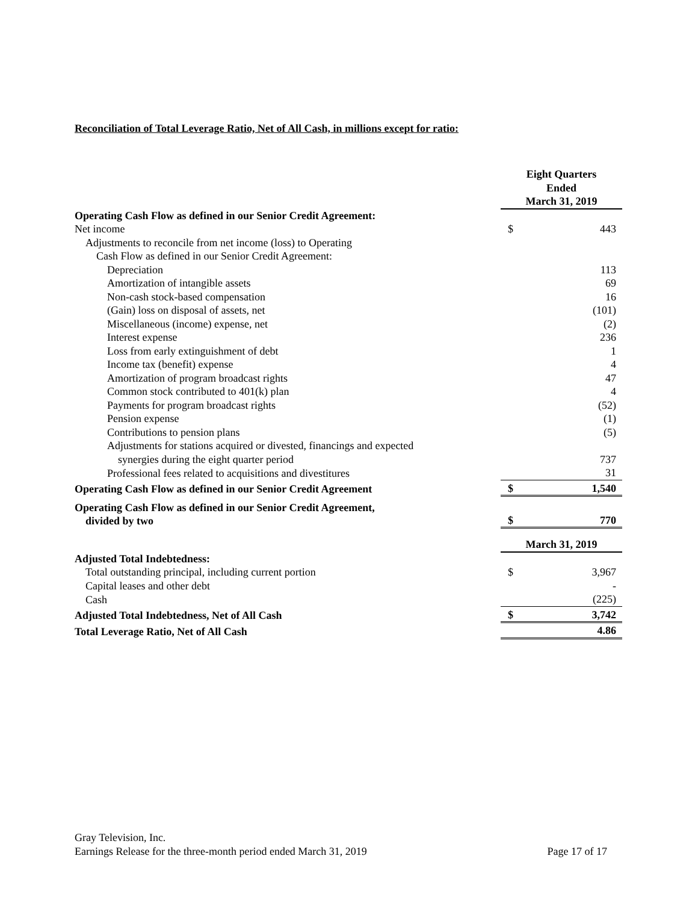Reconciliation of Total Leverage Ratio, Net of All Cash, in millions except for ratio:
| | Eight Quarters Ended March 31, 2019 | |
| Operating Cash Flow as defined in our Senior Credit Agreement: | | |
| Net income | $ | 443 |
| Adjustments to reconcile from net income (loss) to Operating | | |
| Cash Flow as defined in our Senior Credit Agreement: | | |
| Depreciation | | 113 |
| Amortization of intangible assets | | 69 |
| Non-cash stock-based compensation | | 16 |
| (Gain) loss on disposal of assets, net | | (101) |
| Miscellaneous (income) expense, net | | (2) |
| Interest expense | | 236 |
| Loss from early extinguishment of debt | | 1 |
| Income tax (benefit) expense | | 4 |
| Amortization of program broadcast rights | | 47 |
| Common stock contributed to 401(k) plan | | 4 |
| Payments for program broadcast rights | | (52) |
| Pension expense | | (1) |
| Contributions to pension plans | | (5) |
| Adjustments for stations acquired or divested, financings and expected | | |
| synergies during the eight quarter period | | 737 |
| Professional fees related to acquisitions and divestitures | | 31 |
| Operating Cash Flow as defined in our Senior Credit Agreement | $ | 1,540 |
| Operating Cash Flow as defined in our Senior Credit Agreement, divided by two | $ | 770 |
| | March 31, 2019 | |
| Adjusted Total Indebtedness: | | |
| Total outstanding principal, including current portion | $ | 3,967 |
| Capital leases and other debt | | - |
| Cash | | (225) |
| Adjusted Total Indebtedness, Net of All Cash | $ | 3,742 |
| Total Leverage Ratio, Net of All Cash | | 4.86 |
Gray Television, Inc.
Earnings Release for the three-month period ended March 31, 2019 Page 17 of 17